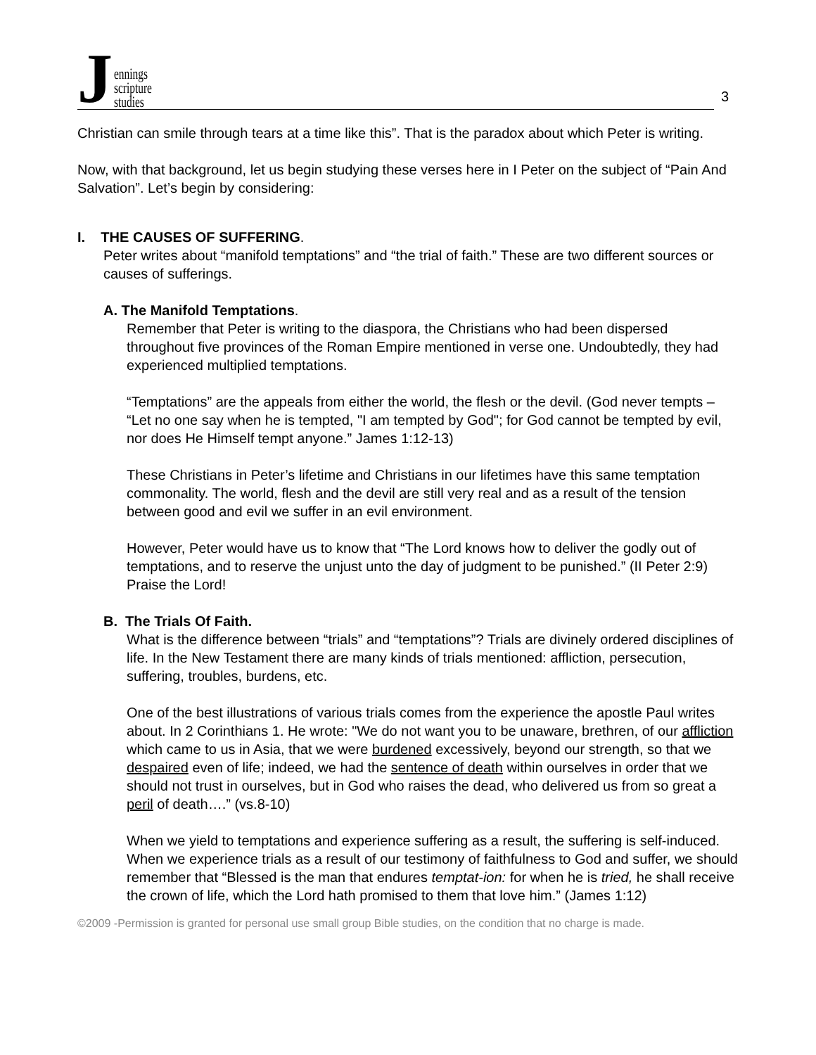Jennings
scripture
studies
3
Christian can smile through tears at a time like this”. That is the paradox about which Peter is writing.
Now, with that background, let us begin studying these verses here in I Peter on the subject of “Pain And Salvation”. Let’s begin by considering:
I. THE CAUSES OF SUFFERING.
Peter writes about “manifold temptations” and “the trial of faith.” These are two different sources or causes of sufferings.
A. The Manifold Temptations.
Remember that Peter is writing to the diaspora, the Christians who had been dispersed throughout five provinces of the Roman Empire mentioned in verse one. Undoubtedly, they had experienced multiplied temptations.
“Temptations” are the appeals from either the world, the flesh or the devil. (God never tempts – “Let no one say when he is tempted, "I am tempted by God"; for God cannot be tempted by evil, nor does He Himself tempt anyone.” James 1:12-13)
These Christians in Peter’s lifetime and Christians in our lifetimes have this same temptation commonality. The world, flesh and the devil are still very real and as a result of the tension between good and evil we suffer in an evil environment.
However, Peter would have us to know that “The Lord knows how to deliver the godly out of temptations, and to reserve the unjust unto the day of judgment to be punished.” (II Peter 2:9) Praise the Lord!
B. The Trials Of Faith.
What is the difference between “trials” and “temptations”? Trials are divinely ordered disciplines of life. In the New Testament there are many kinds of trials mentioned: affliction, persecution, suffering, troubles, burdens, etc.
One of the best illustrations of various trials comes from the experience the apostle Paul writes about. In 2 Corinthians 1. He wrote: "We do not want you to be unaware, brethren, of our affliction which came to us in Asia, that we were burdened excessively, beyond our strength, so that we despaired even of life; indeed, we had the sentence of death within ourselves in order that we should not trust in ourselves, but in God who raises the dead, who delivered us from so great a peril of death….” (vs.8-10)
When we yield to temptations and experience suffering as a result, the suffering is self-induced. When we experience trials as a result of our testimony of faithfulness to God and suffer, we should remember that “Blessed is the man that endures temptat-ion: for when he is tried, he shall receive the crown of life, which the Lord hath promised to them that love him.” (James 1:12)
©2009 -Permission is granted for personal use small group Bible studies, on the condition that no charge is made.